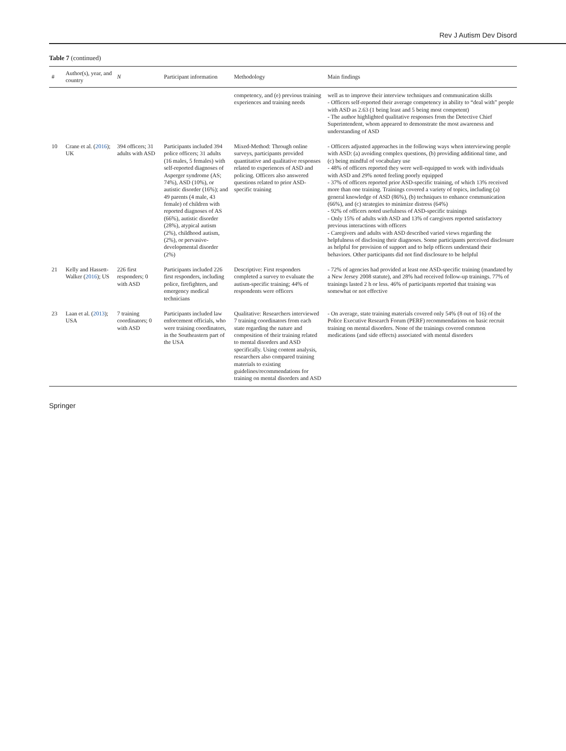Rev J Autism Dev Disord
Table 7 (continued)
| # | Author(s), year, and country | N | Participant information | Methodology | Main findings |
| --- | --- | --- | --- | --- | --- |
| | | | | competency, and (e) previous training experiences and training needs | well as to improve their interview techniques and communication skills - Officers self-reported their average competency in ability to “deal with” people with ASD as 2.63 (1 being least and 5 being most competent) - The author highlighted qualitative responses from the Detective Chief Superintendent, whom appeared to demonstrate the most awareness and understanding of ASD |
| 10 | Crane et al. ( 2016 ); UK | 394 officers; 31 adults with ASD | Participants included 394 police officers; 31 adults (16 males, 5 females) with self-reported diagnoses of Asperger syndrome (AS; 74%), ASD (10%), or autistic disorder (16%); and 49 parents (4 male, 43 female) of children with reported diagnoses of AS (66%), autistic disorder (28%), atypical autism (2%), childhood autism, (2%), or pervasive-developmental disorder (2%) | Mixed-Method: Through online surveys, participants provided quantitative and qualitative responses related to experiences of ASD and policing. Officers also answered questions related to prior ASD-specific training | - Officers adjusted approaches in the following ways when interviewing people with ASD: (a) avoiding complex questions, (b) providing additional time, and (c) being mindful of vocabulary use - 48% of officers reported they were well-equipped to work with individuals with ASD and 29% noted feeling poorly equipped - 37% of officers reported prior ASD-specific training, of which 13% received more than one training. Trainings covered a variety of topics, including (a) general knowledge of ASD (86%), (b) techniques to enhance communication (66%), and (c) strategies to minimize distress (64%) - 92% of officers noted usefulness of ASD-specific trainings - Only 15% of adults with ASD and 13% of caregivers reported satisfactory previous interactions with officers - Caregivers and adults with ASD described varied views regarding the helpfulness of disclosing their diagnoses. Some participants perceived disclosure as helpful for provision of support and to help officers understand their behaviors. Other participants did not find disclosure to be helpful |
| 21 | Kelly and Hassett-Walker ( 2016 ); US | 226 first responders; 0 with ASD | Participants included 226 first responders, including police, firefighters, and emergency medical technicians | Descriptive: First responders completed a survey to evaluate the autism-specific training; 44% of respondents were officers | - 72% of agencies had provided at least one ASD-specific training (mandated by a New Jersey 2008 statute), and 28% had received follow-up trainings. 77% of trainings lasted 2 h or less. 46% of participants reported that training was somewhat or not effective |
| 23 | Laan et al. ( 2013 ); USA | 7 training coordinators; 0 with ASD | Participants included law enforcement officials, who were training coordinators, in the Southeastern part of the USA | Qualitative: Researchers interviewed 7 training coordinators from each state regarding the nature and composition of their training related to mental disorders and ASD specifically. Using content analysis, researchers also compared training materials to existing guidelines/recommendations for training on mental disorders and ASD | - On average, state training materials covered only 54% (8 out of 16) of the Police Executive Research Forum (PERF) recommendations on basic recruit training on mental disorders. None of the trainings covered common medications (and side effects) associated with mental disorders |
Springer